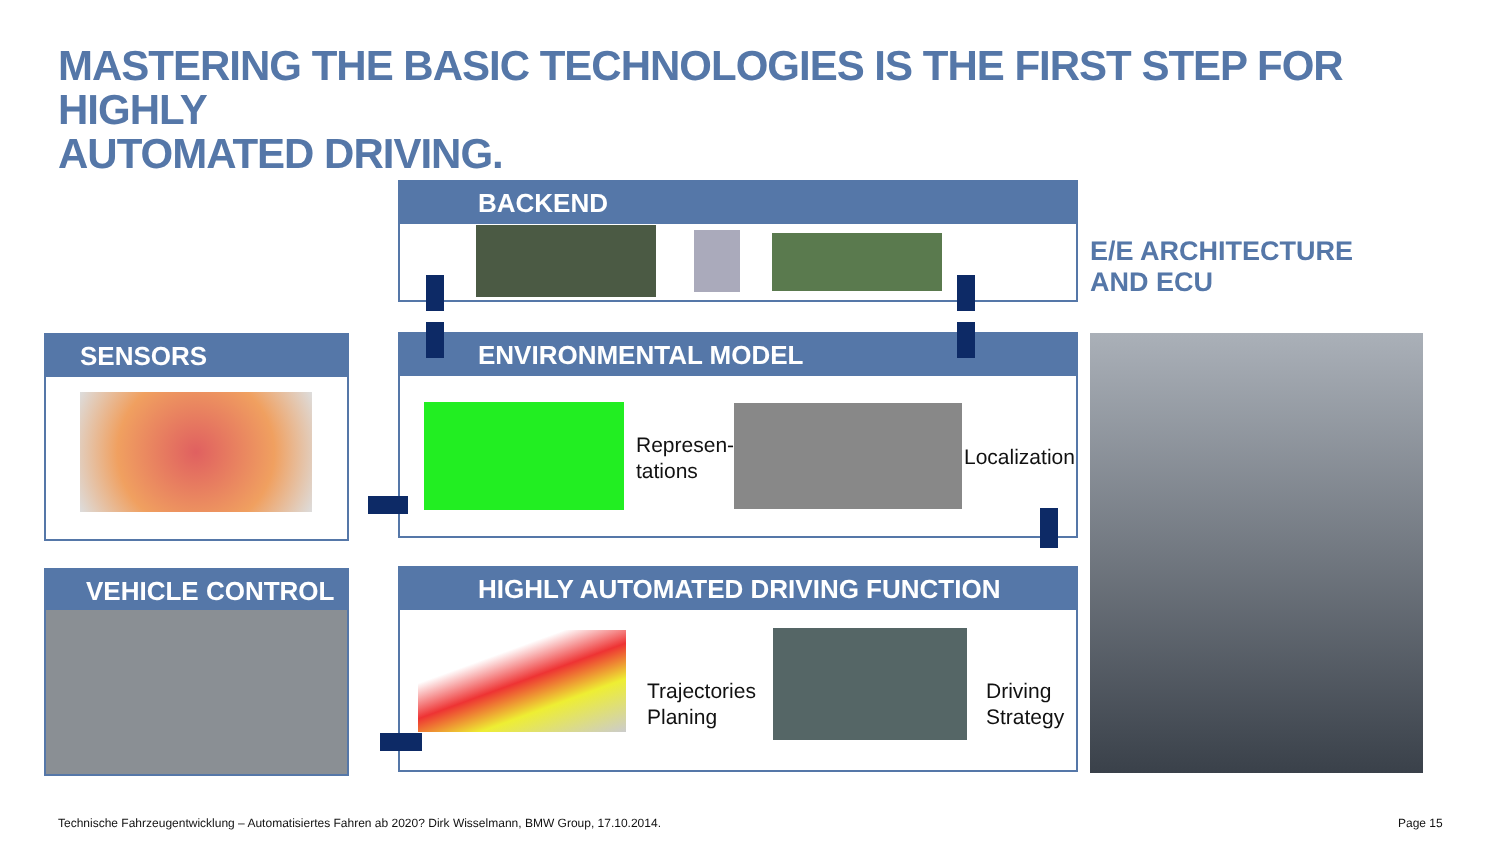MASTERING THE BASIC TECHNOLOGIES IS THE FIRST STEP FOR HIGHLY
AUTOMATED DRIVING.
BACKEND
E/E ARCHITECTURE
AND ECU
SENSORS ENVIRONMENTAL MODEL
Represen-
tations
Localization
VEHICLE CONTROL HIGHLY AUTOMATED DRIVING FUNCTION
Trajectories
Planing
Driving
Strategy
Technische Fahrzeugentwicklung – Automatisiertes Fahren ab 2020? Dirk Wisselmann, BMW Group, 17.10.2014.
Page 15